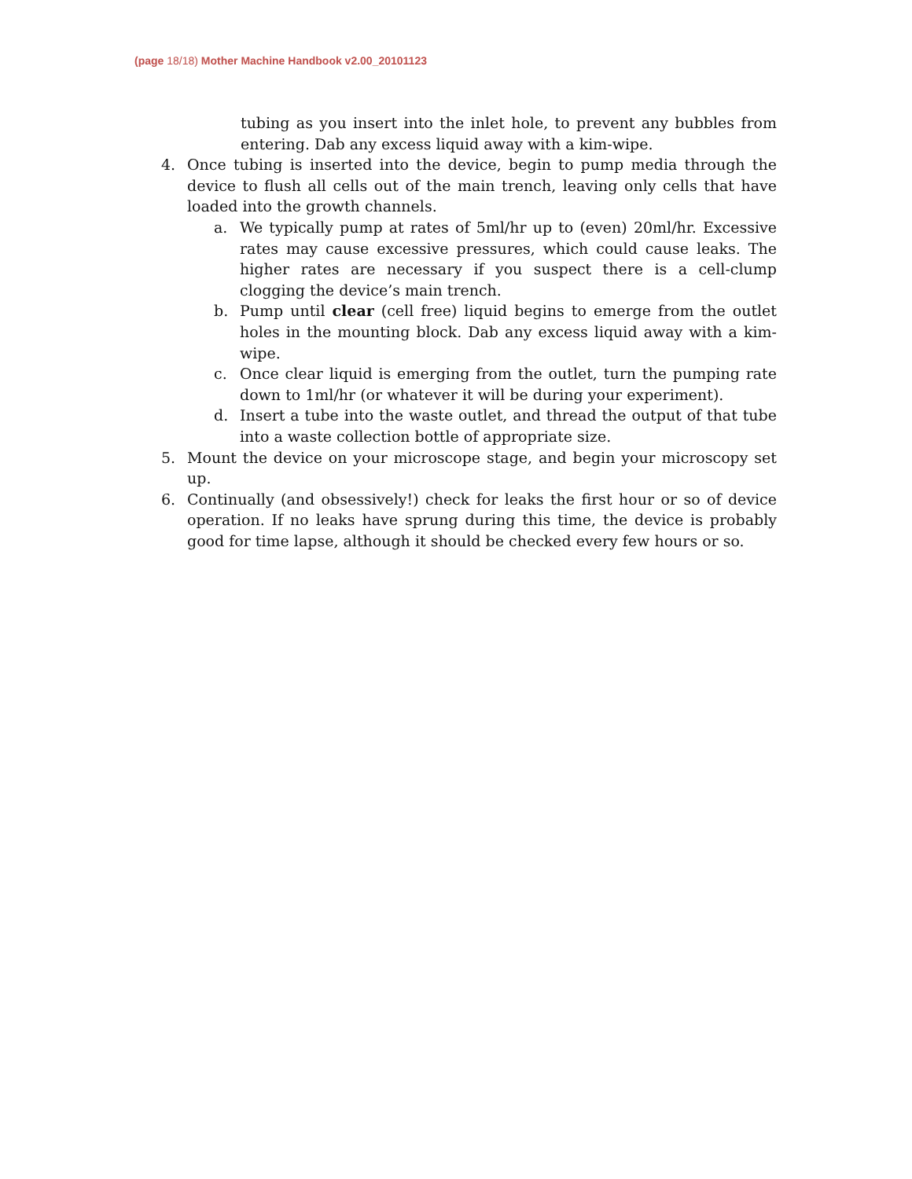(page 18/18) Mother Machine Handbook v2.00_20101123
tubing as you insert into the inlet hole, to prevent any bubbles from entering. Dab any excess liquid away with a kim-wipe.
4. Once tubing is inserted into the device, begin to pump media through the device to flush all cells out of the main trench, leaving only cells that have loaded into the growth channels.
a. We typically pump at rates of 5ml/hr up to (even) 20ml/hr. Excessive rates may cause excessive pressures, which could cause leaks. The higher rates are necessary if you suspect there is a cell-clump clogging the device’s main trench.
b. Pump until clear (cell free) liquid begins to emerge from the outlet holes in the mounting block. Dab any excess liquid away with a kim-wipe.
c. Once clear liquid is emerging from the outlet, turn the pumping rate down to 1ml/hr (or whatever it will be during your experiment).
d. Insert a tube into the waste outlet, and thread the output of that tube into a waste collection bottle of appropriate size.
5. Mount the device on your microscope stage, and begin your microscopy set up.
6. Continually (and obsessively!) check for leaks the first hour or so of device operation. If no leaks have sprung during this time, the device is probably good for time lapse, although it should be checked every few hours or so.